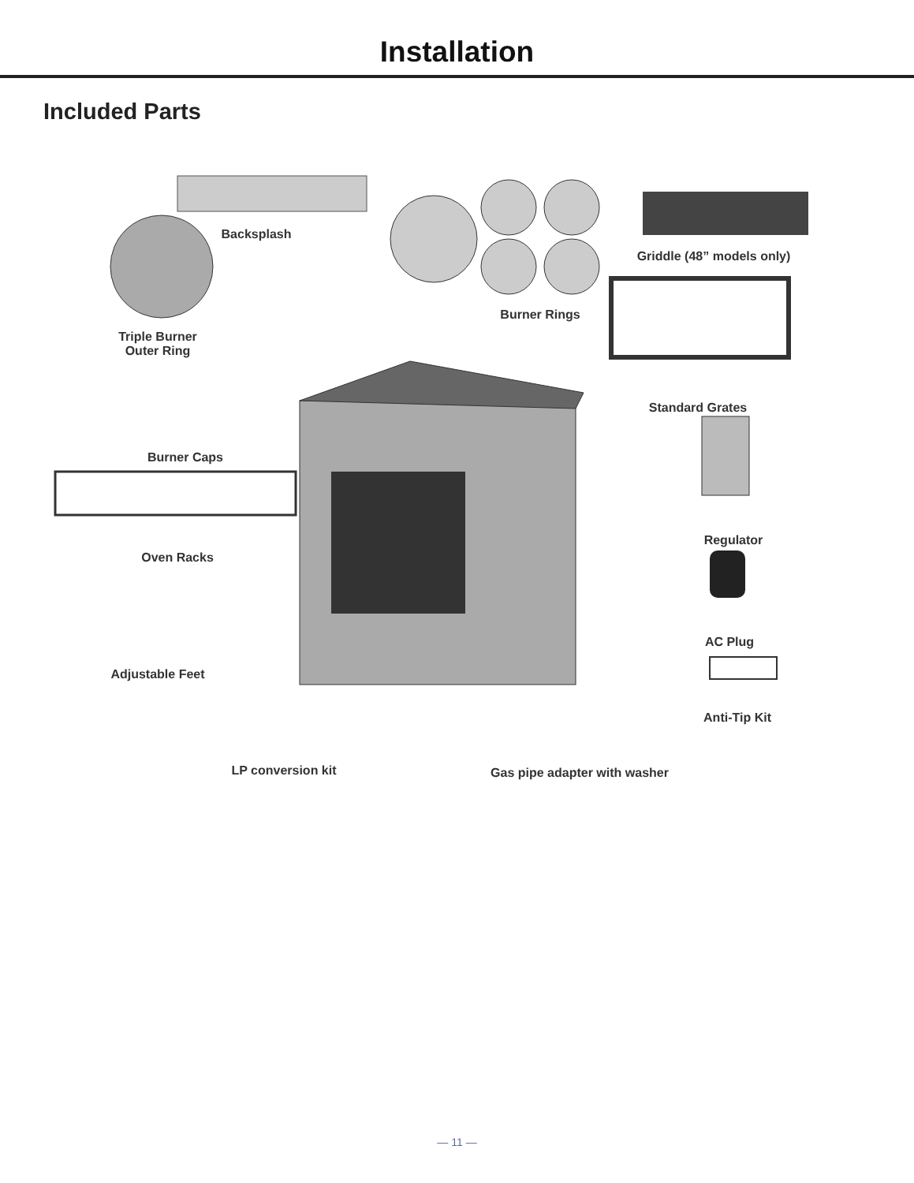Installation
Included Parts
Backsplash
Griddle (48” models only)
Burner Rings
Triple Burner
Outer Ring
Standard Grates
Burner Caps
Regulator
Oven Racks
AC Plug
Adjustable Feet
Anti-Tip Kit
LP conversion kit
Gas pipe adapter with washer
— 11 —